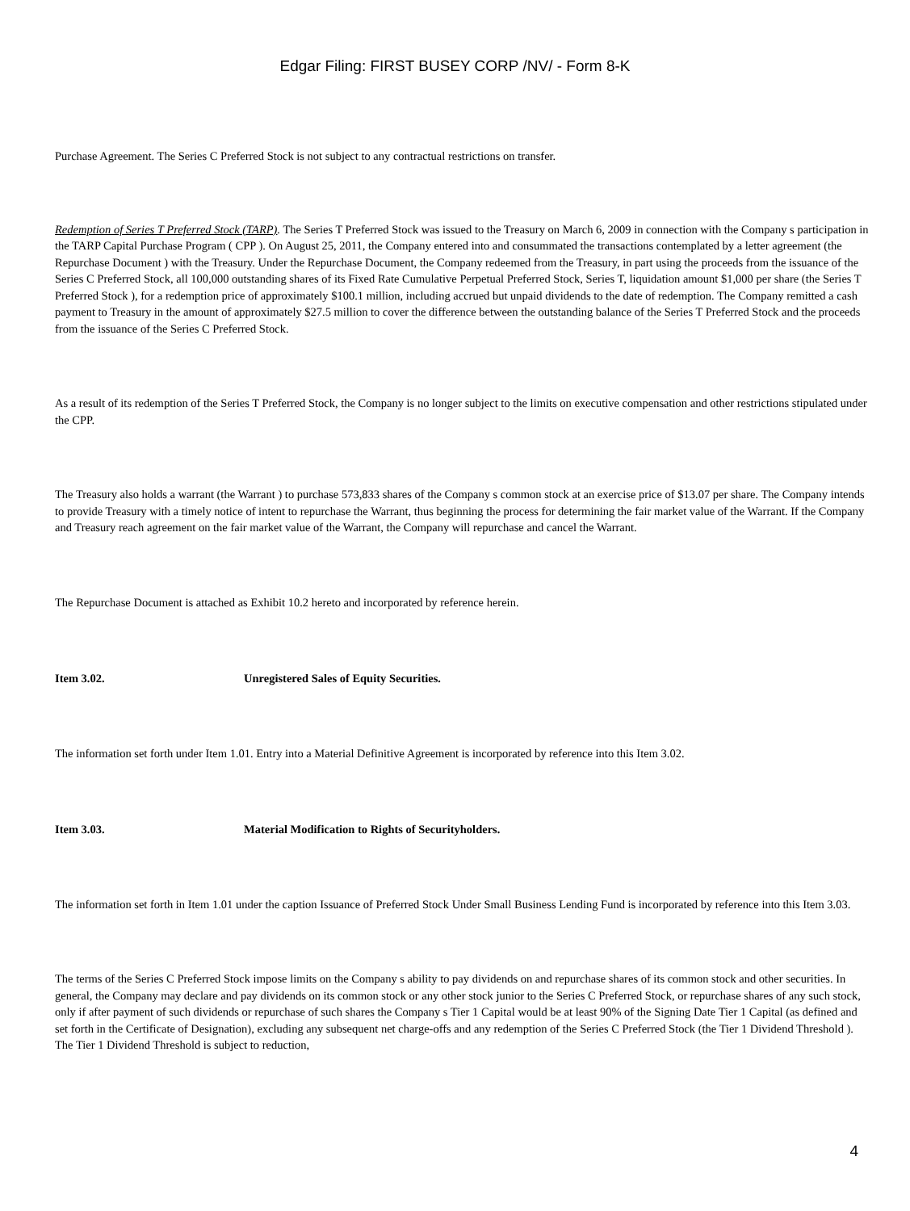Edgar Filing: FIRST BUSEY CORP /NV/ - Form 8-K
Purchase Agreement. The Series C Preferred Stock is not subject to any contractual restrictions on transfer.
Redemption of Series T Preferred Stock (TARP). The Series T Preferred Stock was issued to the Treasury on March 6, 2009 in connection with the Company s participation in the TARP Capital Purchase Program ( CPP ). On August 25, 2011, the Company entered into and consummated the transactions contemplated by a letter agreement (the Repurchase Document ) with the Treasury. Under the Repurchase Document, the Company redeemed from the Treasury, in part using the proceeds from the issuance of the Series C Preferred Stock, all 100,000 outstanding shares of its Fixed Rate Cumulative Perpetual Preferred Stock, Series T, liquidation amount $1,000 per share (the Series T Preferred Stock ), for a redemption price of approximately $100.1 million, including accrued but unpaid dividends to the date of redemption. The Company remitted a cash payment to Treasury in the amount of approximately $27.5 million to cover the difference between the outstanding balance of the Series T Preferred Stock and the proceeds from the issuance of the Series C Preferred Stock.
As a result of its redemption of the Series T Preferred Stock, the Company is no longer subject to the limits on executive compensation and other restrictions stipulated under the CPP.
The Treasury also holds a warrant (the Warrant ) to purchase 573,833 shares of the Company s common stock at an exercise price of $13.07 per share. The Company intends to provide Treasury with a timely notice of intent to repurchase the Warrant, thus beginning the process for determining the fair market value of the Warrant. If the Company and Treasury reach agreement on the fair market value of the Warrant, the Company will repurchase and cancel the Warrant.
The Repurchase Document is attached as Exhibit 10.2 hereto and incorporated by reference herein.
Item 3.02. Unregistered Sales of Equity Securities.
The information set forth under Item 1.01. Entry into a Material Definitive Agreement is incorporated by reference into this Item 3.02.
Item 3.03. Material Modification to Rights of Securityholders.
The information set forth in Item 1.01 under the caption Issuance of Preferred Stock Under Small Business Lending Fund is incorporated by reference into this Item 3.03.
The terms of the Series C Preferred Stock impose limits on the Company s ability to pay dividends on and repurchase shares of its common stock and other securities. In general, the Company may declare and pay dividends on its common stock or any other stock junior to the Series C Preferred Stock, or repurchase shares of any such stock, only if after payment of such dividends or repurchase of such shares the Company s Tier 1 Capital would be at least 90% of the Signing Date Tier 1 Capital (as defined and set forth in the Certificate of Designation), excluding any subsequent net charge-offs and any redemption of the Series C Preferred Stock (the Tier 1 Dividend Threshold ). The Tier 1 Dividend Threshold is subject to reduction,
4